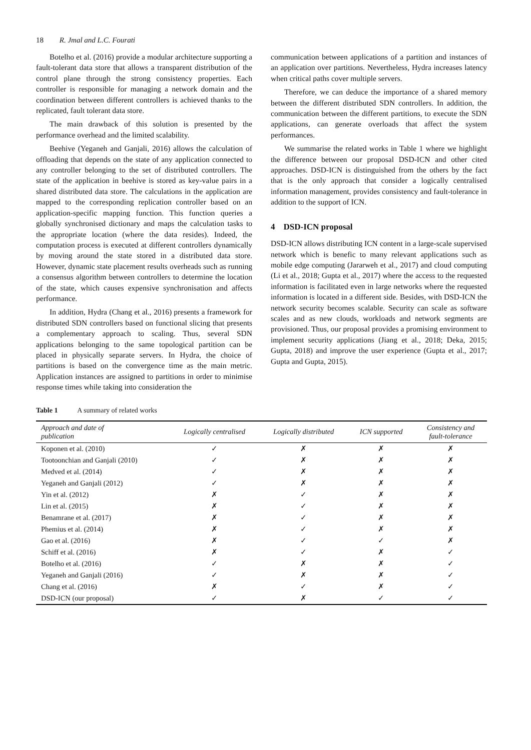18 R. Jmal and L.C. Fourati
Botelho et al. (2016) provide a modular architecture supporting a fault-tolerant data store that allows a transparent distribution of the control plane through the strong consistency properties. Each controller is responsible for managing a network domain and the coordination between different controllers is achieved thanks to the replicated, fault tolerant data store.
The main drawback of this solution is presented by the performance overhead and the limited scalability.
Beehive (Yeganeh and Ganjali, 2016) allows the calculation of offloading that depends on the state of any application connected to any controller belonging to the set of distributed controllers. The state of the application in beehive is stored as key-value pairs in a shared distributed data store. The calculations in the application are mapped to the corresponding replication controller based on an application-specific mapping function. This function queries a globally synchronised dictionary and maps the calculation tasks to the appropriate location (where the data resides). Indeed, the computation process is executed at different controllers dynamically by moving around the state stored in a distributed data store. However, dynamic state placement results overheads such as running a consensus algorithm between controllers to determine the location of the state, which causes expensive synchronisation and affects performance.
In addition, Hydra (Chang et al., 2016) presents a framework for distributed SDN controllers based on functional slicing that presents a complementary approach to scaling. Thus, several SDN applications belonging to the same topological partition can be placed in physically separate servers. In Hydra, the choice of partitions is based on the convergence time as the main metric. Application instances are assigned to partitions in order to minimise response times while taking into consideration the
communication between applications of a partition and instances of an application over partitions. Nevertheless, Hydra increases latency when critical paths cover multiple servers.
Therefore, we can deduce the importance of a shared memory between the different distributed SDN controllers. In addition, the communication between the different partitions, to execute the SDN applications, can generate overloads that affect the system performances.
We summarise the related works in Table 1 where we highlight the difference between our proposal DSD-ICN and other cited approaches. DSD-ICN is distinguished from the others by the fact that is the only approach that consider a logically centralised information management, provides consistency and fault-tolerance in addition to the support of ICN.
4 DSD-ICN proposal
DSD-ICN allows distributing ICN content in a large-scale supervised network which is benefic to many relevant applications such as mobile edge computing (Jararweh et al., 2017) and cloud computing (Li et al., 2018; Gupta et al., 2017) where the access to the requested information is facilitated even in large networks where the requested information is located in a different side. Besides, with DSD-ICN the network security becomes scalable. Security can scale as software scales and as new clouds, workloads and network segments are provisioned. Thus, our proposal provides a promising environment to implement security applications (Jiang et al., 2018; Deka, 2015; Gupta, 2018) and improve the user experience (Gupta et al., 2017; Gupta and Gupta, 2015).
Table 1 A summary of related works
| Approach and date of publication | Logically centralised | Logically distributed | ICN supported | Consistency and fault-tolerance |
| --- | --- | --- | --- | --- |
| Koponen et al. (2010) | ✓ | ✗ | ✗ | ✗ |
| Tootoonchian and Ganjali (2010) | ✓ | ✗ | ✗ | ✗ |
| Medved et al. (2014) | ✓ | ✗ | ✗ | ✗ |
| Yeganeh and Ganjali (2012) | ✓ | ✗ | ✗ | ✗ |
| Yin et al. (2012) | ✗ | ✓ | ✗ | ✗ |
| Lin et al. (2015) | ✗ | ✓ | ✗ | ✗ |
| Benamrane et al. (2017) | ✗ | ✓ | ✗ | ✗ |
| Phemius et al. (2014) | ✗ | ✓ | ✗ | ✗ |
| Gao et al. (2016) | ✗ | ✓ | ✓ | ✗ |
| Schiff et al. (2016) | ✗ | ✓ | ✗ | ✓ |
| Botelho et al. (2016) | ✓ | ✗ | ✗ | ✓ |
| Yeganeh and Ganjali (2016) | ✓ | ✗ | ✗ | ✓ |
| Chang et al. (2016) | ✗ | ✓ | ✗ | ✓ |
| DSD-ICN (our proposal) | ✓ | ✗ | ✓ | ✓ |